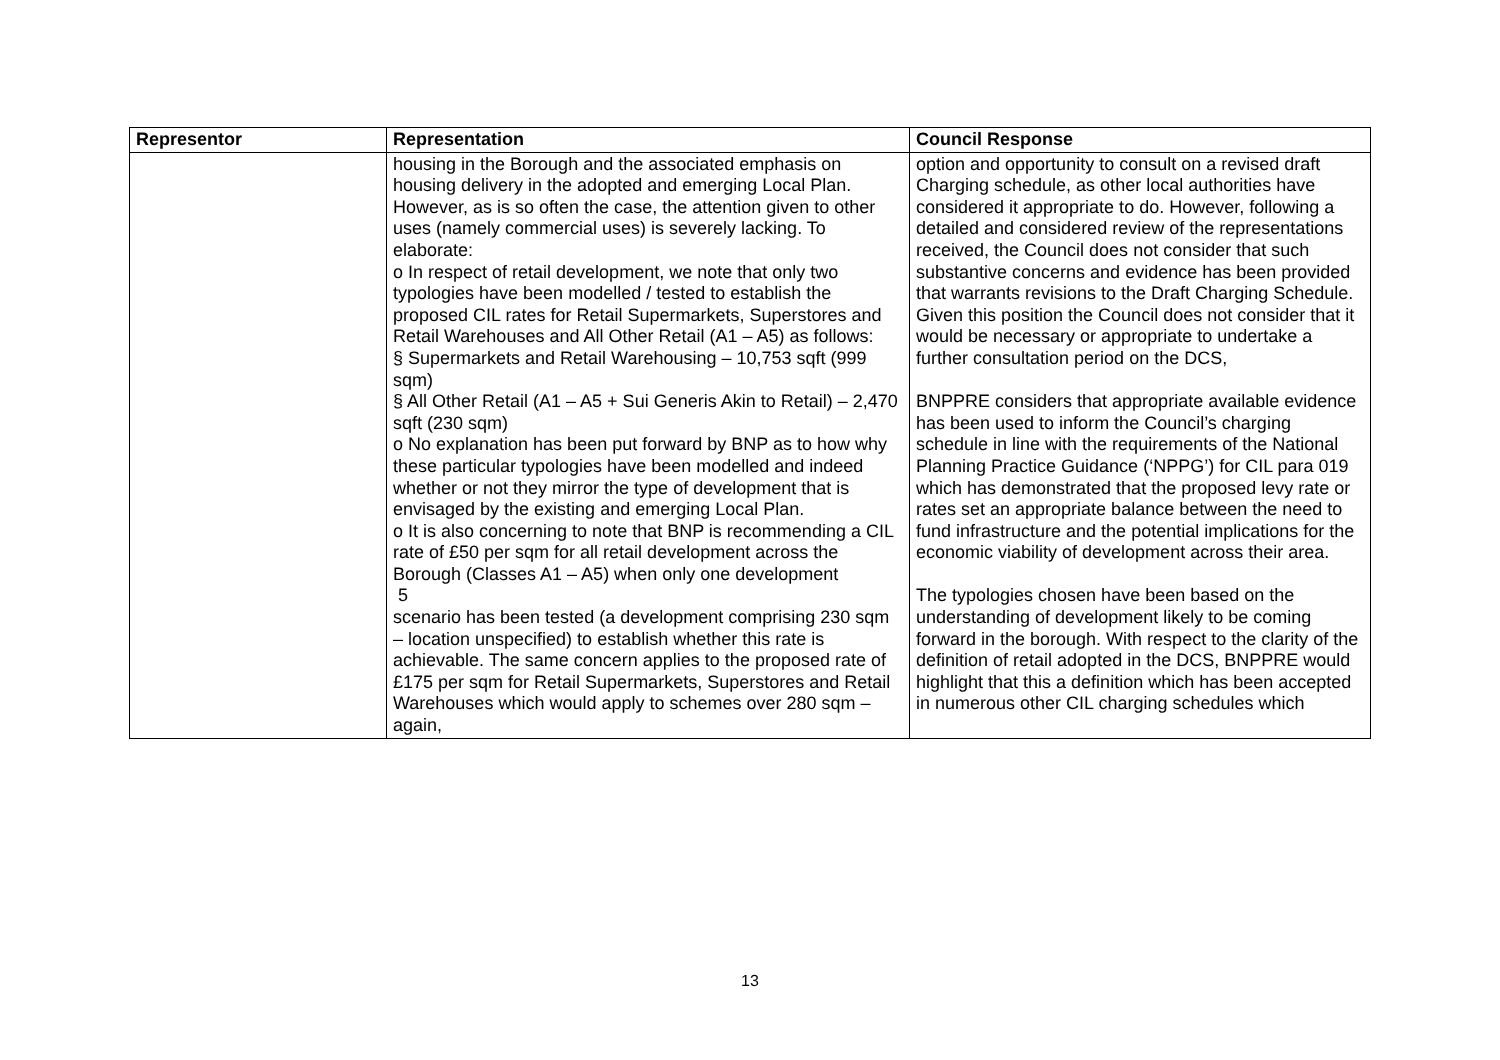| Representor | Representation | Council Response |
| --- | --- | --- |
| | housing in the Borough and the associated emphasis on housing delivery in the adopted and emerging Local Plan. However, as is so often the case, the attention given to other uses (namely commercial uses) is severely lacking. To elaborate: o In respect of retail development, we note that only two typologies have been modelled / tested to establish the proposed CIL rates for Retail Supermarkets, Superstores and Retail Warehouses and All Other Retail (A1 – A5) as follows: § Supermarkets and Retail Warehousing – 10,753 sqft (999 sqm) § All Other Retail (A1 – A5 + Sui Generis Akin to Retail) – 2,470 sqft (230 sqm) o No explanation has been put forward by BNP as to how why these particular typologies have been modelled and indeed whether or not they mirror the type of development that is envisaged by the existing and emerging Local Plan. o It is also concerning to note that BNP is recommending a CIL rate of £50 per sqm for all retail development across the Borough (Classes A1 – A5) when only one development 5 scenario has been tested (a development comprising 230 sqm – location unspecified) to establish whether this rate is achievable. The same concern applies to the proposed rate of £175 per sqm for Retail Supermarkets, Superstores and Retail Warehouses which would apply to schemes over 280 sqm – again, | option and opportunity to consult on a revised draft Charging schedule, as other local authorities have considered it appropriate to do. However, following a detailed and considered review of the representations received, the Council does not consider that such substantive concerns and evidence has been provided that warrants revisions to the Draft Charging Schedule. Given this position the Council does not consider that it would be necessary or appropriate to undertake a further consultation period on the DCS, BNPPRE considers that appropriate available evidence has been used to inform the Council’s charging schedule in line with the requirements of the National Planning Practice Guidance (‘NPPG’) for CIL para 019 which has demonstrated that the proposed levy rate or rates set an appropriate balance between the need to fund infrastructure and the potential implications for the economic viability of development across their area. The typologies chosen have been based on the understanding of development likely to be coming forward in the borough. With respect to the clarity of the definition of retail adopted in the DCS, BNPPRE would highlight that this a definition which has been accepted in numerous other CIL charging schedules which |
13